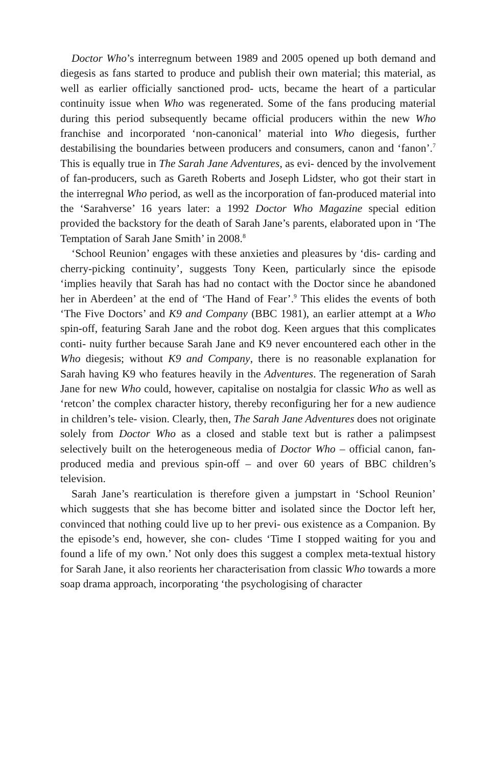Doctor Who’s interregnum between 1989 and 2005 opened up both demand and diegesis as fans started to produce and publish their own material; this material, as well as earlier officially sanctioned prod- ucts, became the heart of a particular continuity issue when Who was regenerated. Some of the fans producing material during this period subsequently became official producers within the new Who franchise and incorporated ‘non-canonical’ material into Who diegesis, further destabilising the boundaries between producers and consumers, canon and ‘fanon’.<sup>7</sup> This is equally true in The Sarah Jane Adventures, as evi- denced by the involvement of fan-producers, such as Gareth Roberts and Joseph Lidster, who got their start in the interregnal Who period, as well as the incorporation of fan-produced material into the ‘Sarahverse’ 16 years later: a 1992 Doctor Who Magazine special edition provided the backstory for the death of Sarah Jane’s parents, elaborated upon in ‘The Temptation of Sarah Jane Smith’ in 2008.<sup>8</sup>
‘School Reunion’ engages with these anxieties and pleasures by ‘dis- carding and cherry-picking continuity’, suggests Tony Keen, particularly since the episode ‘implies heavily that Sarah has had no contact with the Doctor since he abandoned her in Aberdeen’ at the end of ‘The Hand of Fear’.<sup>9</sup> This elides the events of both ‘The Five Doctors’ and K9 and Company (BBC 1981), an earlier attempt at a Who spin-off, featuring Sarah Jane and the robot dog. Keen argues that this complicates conti- nuity further because Sarah Jane and K9 never encountered each other in the Who diegesis; without K9 and Company, there is no reasonable explanation for Sarah having K9 who features heavily in the Adventures. The regeneration of Sarah Jane for new Who could, however, capitalise on nostalgia for classic Who as well as ‘retcon’ the complex character history, thereby reconfiguring her for a new audience in children’s tele- vision. Clearly, then, The Sarah Jane Adventures does not originate solely from Doctor Who as a closed and stable text but is rather a palimpsest selectively built on the heterogeneous media of Doctor Who – official canon, fan-produced media and previous spin-off – and over 60 years of BBC children’s television.
Sarah Jane’s rearticulation is therefore given a jumpstart in ‘School Reunion’ which suggests that she has become bitter and isolated since the Doctor left her, convinced that nothing could live up to her previ- ous existence as a Companion. By the episode’s end, however, she con- cludes ‘Time I stopped waiting for you and found a life of my own.’ Not only does this suggest a complex meta-textual history for Sarah Jane, it also reorients her characterisation from classic Who towards a more soap drama approach, incorporating ‘the psychologising of character